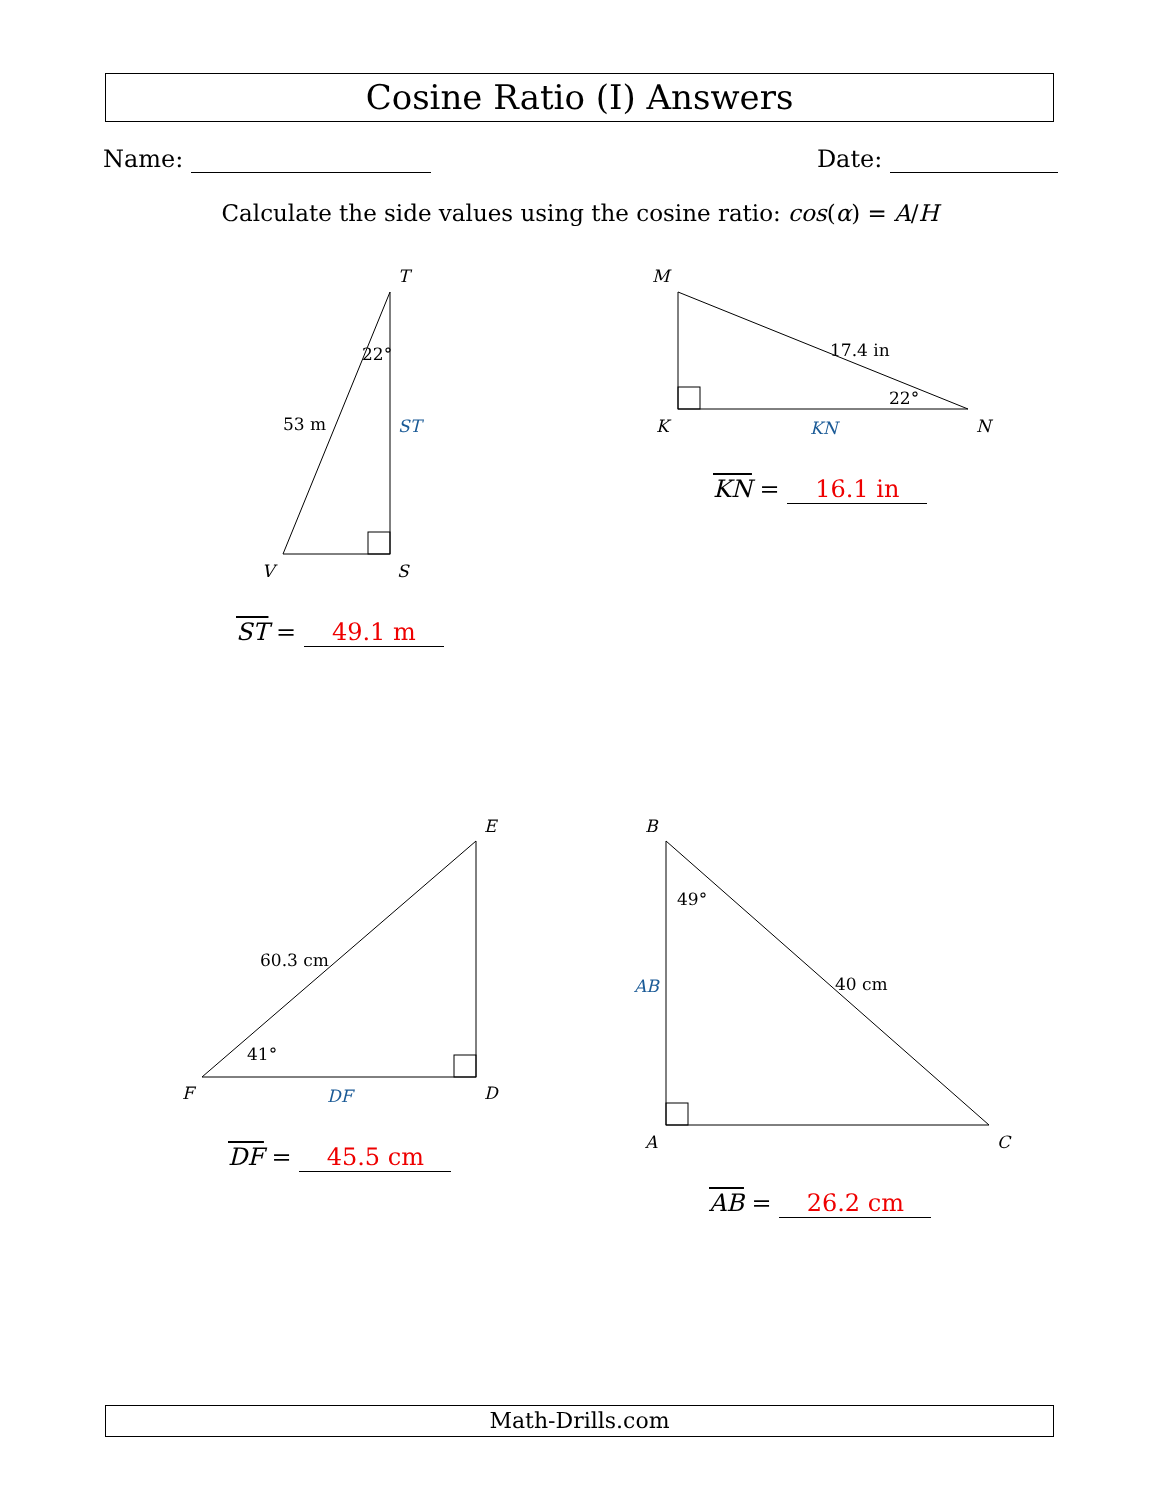Cosine Ratio (I) Answers
Name: Date:
Calculate the side values using the cosine ratio: cos(α) = A/H
T
V
S
M
K
N
E
F
D
B
A
C
22°
53 m
ST
17.4 in
22°
KN
60.3 cm
41°
DF
49°
40 cm
AB
ST = 49.1 m
KN = 16.1 in
DF = 45.5 cm
AB = 26.2 cm
Math-Drills.com